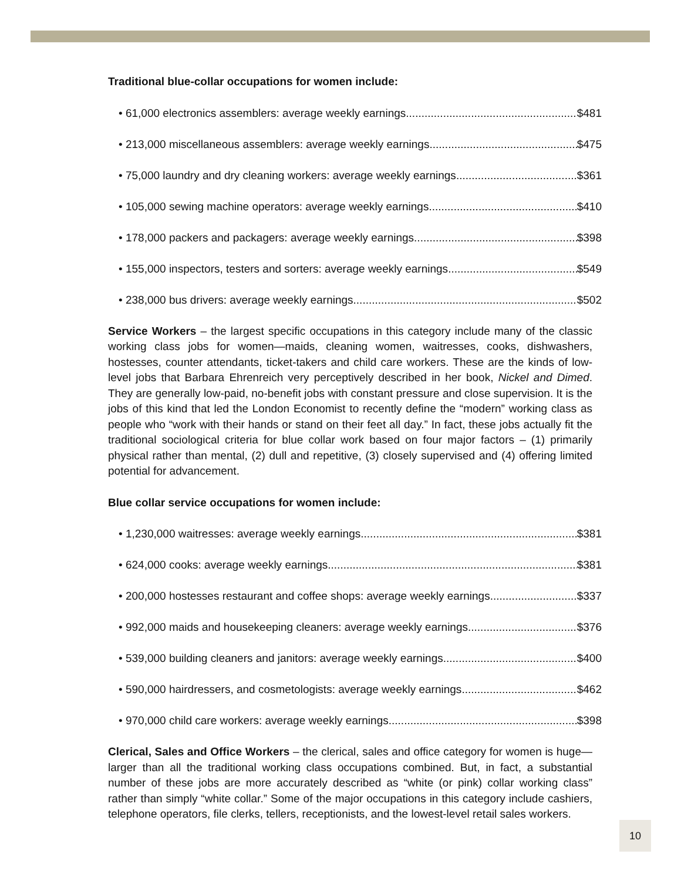Traditional blue-collar occupations for women include:
• 61,000 electronics assemblers: average weekly earnings $481
• 213,000 miscellaneous assemblers: average weekly earnings $475
• 75,000 laundry and dry cleaning workers: average weekly earnings $361
• 105,000 sewing machine operators: average weekly earnings $410
• 178,000 packers and packagers: average weekly earnings $398
• 155,000 inspectors, testers and sorters: average weekly earnings $549
• 238,000 bus drivers: average weekly earnings $502
Service Workers – the largest specific occupations in this category include many of the classic working class jobs for women—maids, cleaning women, waitresses, cooks, dishwashers, hostesses, counter attendants, ticket-takers and child care workers. These are the kinds of low-level jobs that Barbara Ehrenreich very perceptively described in her book, Nickel and Dimed. They are generally low-paid, no-benefit jobs with constant pressure and close supervision. It is the jobs of this kind that led the London Economist to recently define the “modern” working class as people who “work with their hands or stand on their feet all day.” In fact, these jobs actually fit the traditional sociological criteria for blue collar work based on four major factors – (1) primarily physical rather than mental, (2) dull and repetitive, (3) closely supervised and (4) offering limited potential for advancement.
Blue collar service occupations for women include:
• 1,230,000 waitresses: average weekly earnings $381
• 624,000 cooks: average weekly earnings $381
• 200,000 hostesses restaurant and coffee shops: average weekly earnings $337
• 992,000 maids and housekeeping cleaners: average weekly earnings $376
• 539,000 building cleaners and janitors: average weekly earnings $400
• 590,000 hairdressers, and cosmetologists: average weekly earnings $462
• 970,000 child care workers: average weekly earnings $398
Clerical, Sales and Office Workers – the clerical, sales and office category for women is huge—larger than all the traditional working class occupations combined. But, in fact, a substantial number of these jobs are more accurately described as “white (or pink) collar working class” rather than simply “white collar.” Some of the major occupations in this category include cashiers, telephone operators, file clerks, tellers, receptionists, and the lowest-level retail sales workers.
10